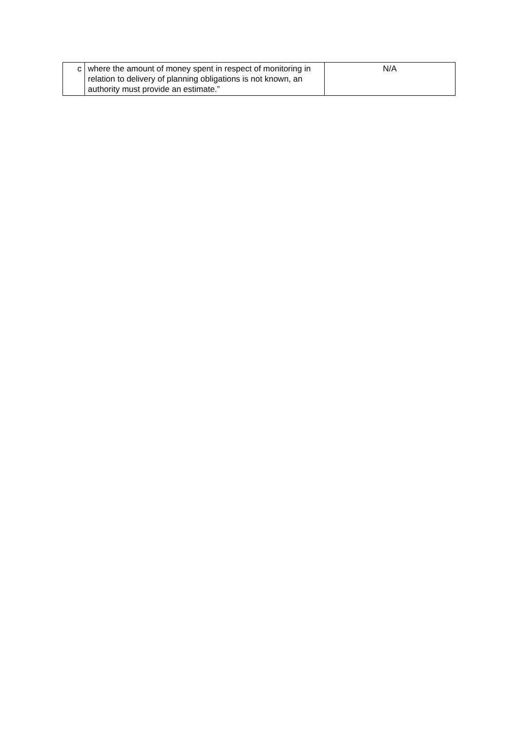| c | where the amount of money spent in respect of monitoring in relation to delivery of planning obligations is not known, an authority must provide an estimate.” | N/A |